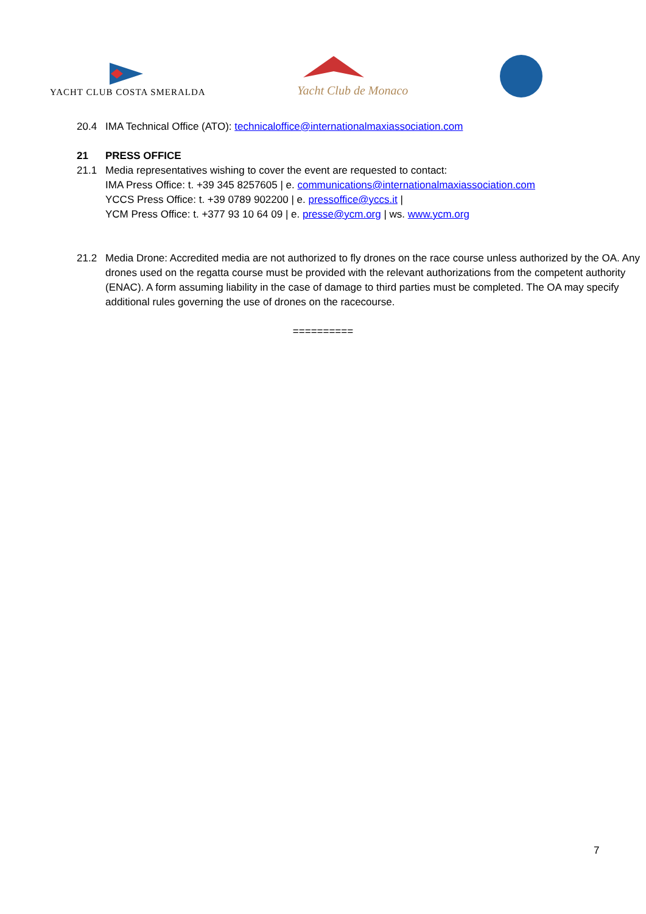YACHT CLUB COSTA SMERALDA
Yacht Club de Monaco
20.4 IMA Technical Office (ATO): technicaloffice@internationalmaxiassociation.com
21 PRESS OFFICE
21.1 Media representatives wishing to cover the event are requested to contact:
IMA Press Office: t. +39 345 8257605 | e. communications@internationalmaxiassociation.com
YCCS Press Office: t. +39 0789 902200 | e. pressoffice@yccs.it |
YCM Press Office: t. +377 93 10 64 09 | e. presse@ycm.org | ws. www.ycm.org
21.2 Media Drone: Accredited media are not authorized to fly drones on the race course unless authorized by the OA. Any drones used on the regatta course must be provided with the relevant authorizations from the competent authority (ENAC). A form assuming liability in the case of damage to third parties must be completed. The OA may specify additional rules governing the use of drones on the racecourse.
==========
7